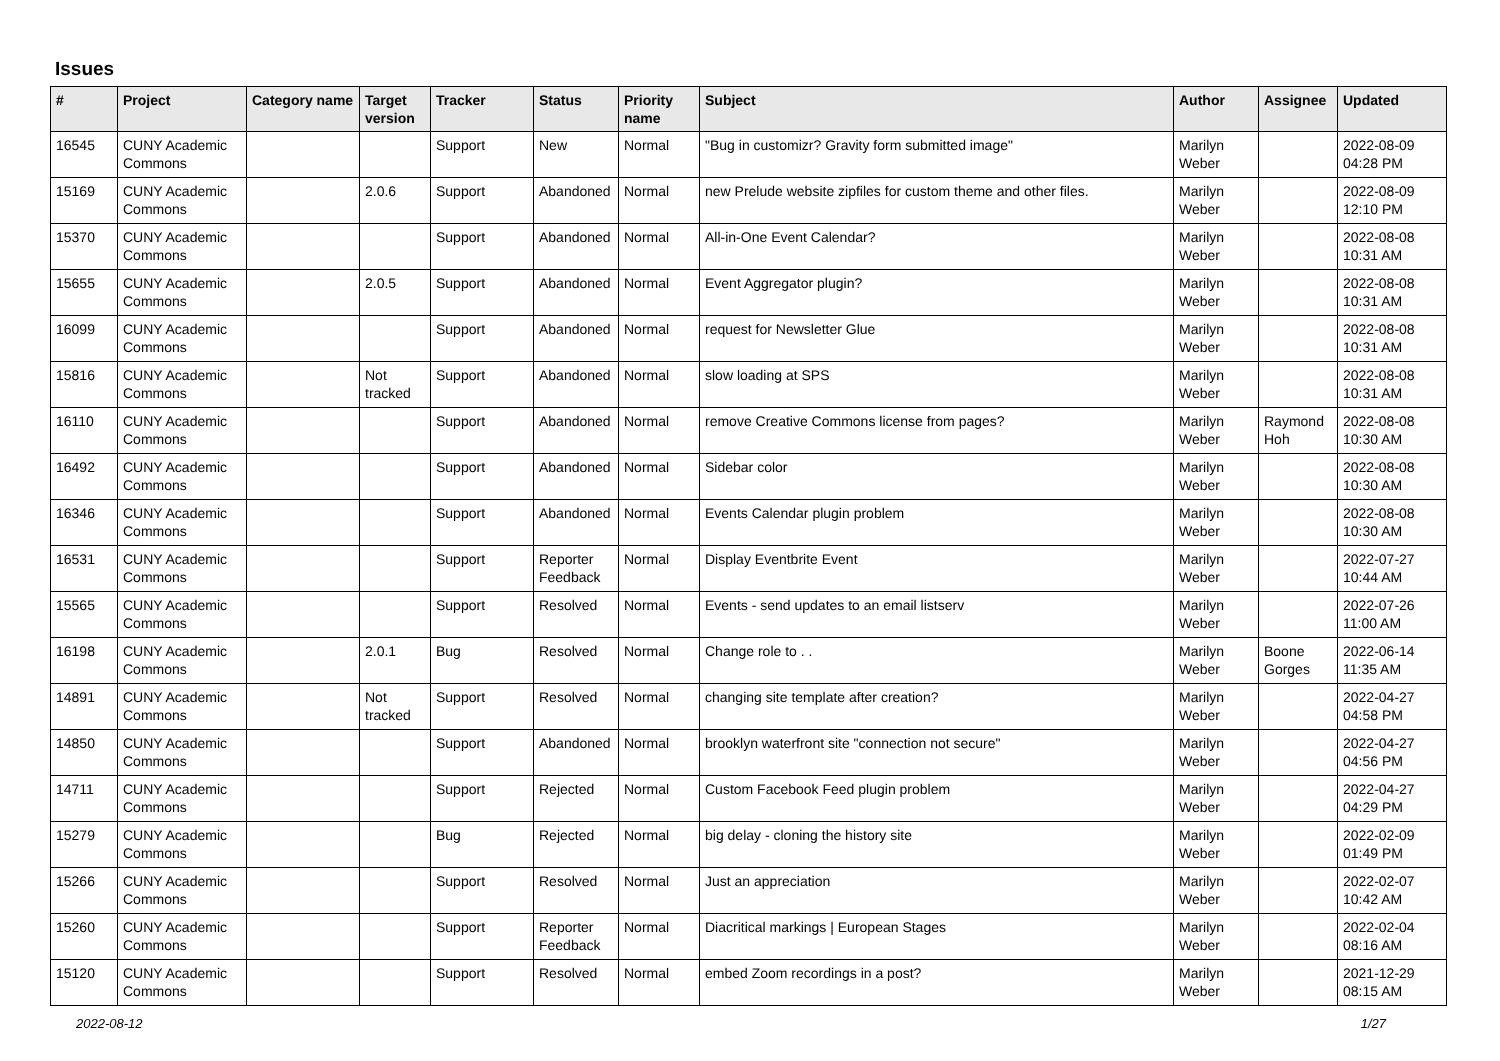Issues
| # | Project | Category name | Target version | Tracker | Status | Priority name | Subject | Author | Assignee | Updated |
| --- | --- | --- | --- | --- | --- | --- | --- | --- | --- | --- |
| 16545 | CUNY Academic Commons | | | Support | New | Normal | "Bug in customizr? Gravity form submitted image" | Marilyn Weber | | 2022-08-09 04:28 PM |
| 15169 | CUNY Academic Commons | | 2.0.6 | Support | Abandoned | Normal | new Prelude website zipfiles for custom theme and other files. | Marilyn Weber | | 2022-08-09 12:10 PM |
| 15370 | CUNY Academic Commons | | | Support | Abandoned | Normal | All-in-One Event Calendar? | Marilyn Weber | | 2022-08-08 10:31 AM |
| 15655 | CUNY Academic Commons | | 2.0.5 | Support | Abandoned | Normal | Event Aggregator plugin? | Marilyn Weber | | 2022-08-08 10:31 AM |
| 16099 | CUNY Academic Commons | | | Support | Abandoned | Normal | request for Newsletter Glue | Marilyn Weber | | 2022-08-08 10:31 AM |
| 15816 | CUNY Academic Commons | | Not tracked | Support | Abandoned | Normal | slow loading at SPS | Marilyn Weber | | 2022-08-08 10:31 AM |
| 16110 | CUNY Academic Commons | | | Support | Abandoned | Normal | remove Creative Commons license from pages? | Marilyn Weber | Raymond Hoh | 2022-08-08 10:30 AM |
| 16492 | CUNY Academic Commons | | | Support | Abandoned | Normal | Sidebar color | Marilyn Weber | | 2022-08-08 10:30 AM |
| 16346 | CUNY Academic Commons | | | Support | Abandoned | Normal | Events Calendar plugin problem | Marilyn Weber | | 2022-08-08 10:30 AM |
| 16531 | CUNY Academic Commons | | | Support | Reporter Feedback | Normal | Display Eventbrite Event | Marilyn Weber | | 2022-07-27 10:44 AM |
| 15565 | CUNY Academic Commons | | | Support | Resolved | Normal | Events - send updates to an email listserv | Marilyn Weber | | 2022-07-26 11:00 AM |
| 16198 | CUNY Academic Commons | | 2.0.1 | Bug | Resolved | Normal | Change role to . . | Marilyn Weber | Boone Gorges | 2022-06-14 11:35 AM |
| 14891 | CUNY Academic Commons | | Not tracked | Support | Resolved | Normal | changing site template after creation? | Marilyn Weber | | 2022-04-27 04:58 PM |
| 14850 | CUNY Academic Commons | | | Support | Abandoned | Normal | brooklyn waterfront site "connection not secure" | Marilyn Weber | | 2022-04-27 04:56 PM |
| 14711 | CUNY Academic Commons | | | Support | Rejected | Normal | Custom Facebook Feed plugin problem | Marilyn Weber | | 2022-04-27 04:29 PM |
| 15279 | CUNY Academic Commons | | | Bug | Rejected | Normal | big delay - cloning the history site | Marilyn Weber | | 2022-02-09 01:49 PM |
| 15266 | CUNY Academic Commons | | | Support | Resolved | Normal | Just an appreciation | Marilyn Weber | | 2022-02-07 10:42 AM |
| 15260 | CUNY Academic Commons | | | Support | Reporter Feedback | Normal | Diacritical markings / European Stages | Marilyn Weber | | 2022-02-04 08:16 AM |
| 15120 | CUNY Academic Commons | | | Support | Resolved | Normal | embed Zoom recordings in a post? | Marilyn Weber | | 2021-12-29 08:15 AM |
2022-08-12 1/27